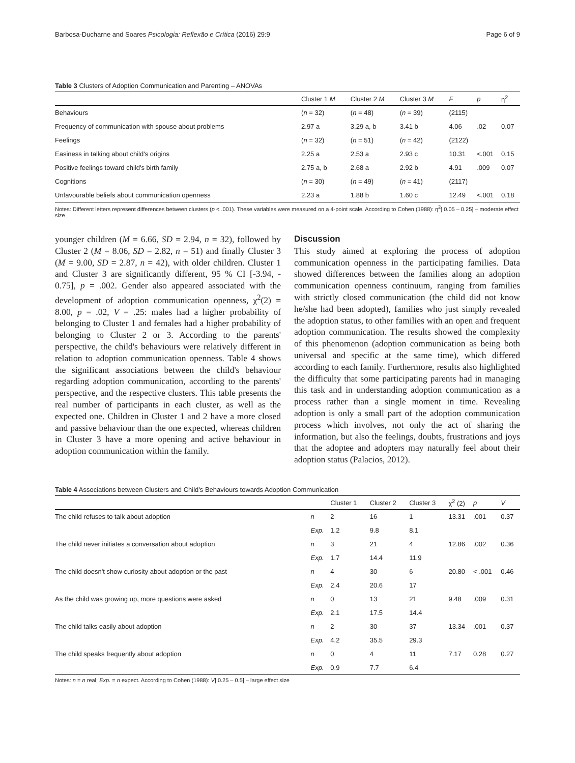Barbosa-Ducharne and Soares Psicologia: Reflexão e Crítica (2016) 29:9 Page 6 of 9
Table 3 Clusters of Adoption Communication and Parenting – ANOVAs
| | Cluster 1 M | Cluster 2 M | Cluster 3 M | F | p | η<sup>2</sup> |
| --- | --- | --- | --- | --- | --- | --- |
| Behaviours | ( n = 32) | ( n = 48) | ( n = 39) | (2115) | | |
| Frequency of communication with spouse about problems | 2.97 a | 3.29 a, b | 3.41 b | 4.06 | .02 | 0.07 |
| Feelings | ( n = 32) | ( n = 51) | ( n = 42) | (2122) | | |
| Easiness in talking about child's origins | 2.25 a | 2.53 a | 2.93 c | 10.31 | <.001 | 0.15 |
| Positive feelings toward child's birth family | 2.75 a, b | 2.68 a | 2.92 b | 4.91 | .009 | 0.07 |
| Cognitions | ( n = 30) | ( n = 49) | ( n = 41) | (2117) | | |
| Unfavourable beliefs about communication openness | 2.23 a | 1.88 b | 1.60 c | 12.49 | <.001 | 0.18 |
Notes: Different letters represent differences between clusters (p < .001). These variables were measured on a 4-point scale. According to Cohen (1988): η<sup>2</sup>] 0.05 – 0.25] – moderate effect size
younger children (M = 6.66, SD = 2.94, n = 32), followed by Cluster 2 (M = 8.06, SD = 2.82, n = 51) and finally Cluster 3 (M = 9.00, SD = 2.87, n = 42), with older children. Cluster 1 and Cluster 3 are significantly different, 95 % CI [-3.94, - 0.75], p = .002. Gender also appeared associated with the development of adoption communication openness, χ<sup>2</sup>(2) = 8.00, p = .02, V = .25: males had a higher probability of belonging to Cluster 1 and females had a higher probability of belonging to Cluster 2 or 3. According to the parents' perspective, the child's behaviours were relatively different in relation to adoption communication openness. Table 4 shows the significant associations between the child's behaviour regarding adoption communication, according to the parents' perspective, and the respective clusters. This table presents the real number of participants in each cluster, as well as the expected one. Children in Cluster 1 and 2 have a more closed and passive behaviour than the one expected, whereas children in Cluster 3 have a more opening and active behaviour in adoption communication within the family.
Discussion
This study aimed at exploring the process of adoption communication openness in the participating families. Data showed differences between the families along an adoption communication openness continuum, ranging from families with strictly closed communication (the child did not know he/she had been adopted), families who just simply revealed the adoption status, to other families with an open and frequent adoption communication. The results showed the complexity of this phenomenon (adoption communication as being both universal and specific at the same time), which differed according to each family. Furthermore, results also highlighted the difficulty that some participating parents had in managing this task and in understanding adoption communication as a process rather than a single moment in time. Revealing adoption is only a small part of the adoption communication process which involves, not only the act of sharing the information, but also the feelings, doubts, frustrations and joys that the adoptee and adopters may naturally feel about their adoption status (Palacios, 2012).
Table 4 Associations between Clusters and Child's Behaviours towards Adoption Communication
| | | Cluster 1 | Cluster 2 | Cluster 3 | χ<sup>2</sup> (2) | p | V |
| --- | --- | --- | --- | --- | --- | --- | --- |
| The child refuses to talk about adoption | n | 2 | 16 | 1 | 13.31 | .001 | 0.37 |
| | Exp. | 1.2 | 9.8 | 8.1 | | | |
| The child never initiates a conversation about adoption | n | 3 | 21 | 4 | 12.86 | .002 | 0.36 |
| | Exp. | 1.7 | 14.4 | 11.9 | | | |
| The child doesn't show curiosity about adoption or the past | n | 4 | 30 | 6 | 20.80 | < .001 | 0.46 |
| | Exp. | 2.4 | 20.6 | 17 | | | |
| As the child was growing up, more questions were asked | n | 0 | 13 | 21 | 9.48 | .009 | 0.31 |
| | Exp. | 2.1 | 17.5 | 14.4 | | | |
| The child talks easily about adoption | n | 2 | 30 | 37 | 13.34 | .001 | 0.37 |
| | Exp. | 4.2 | 35.5 | 29.3 | | | |
| The child speaks frequently about adoption | n | 0 | 4 | 11 | 7.17 | 0.28 | 0.27 |
| | Exp. | 0.9 | 7.7 | 6.4 | | | |
Notes: n = n real; Exp. = n expect. According to Cohen (1988): V] 0.25 – 0.5] – large effect size